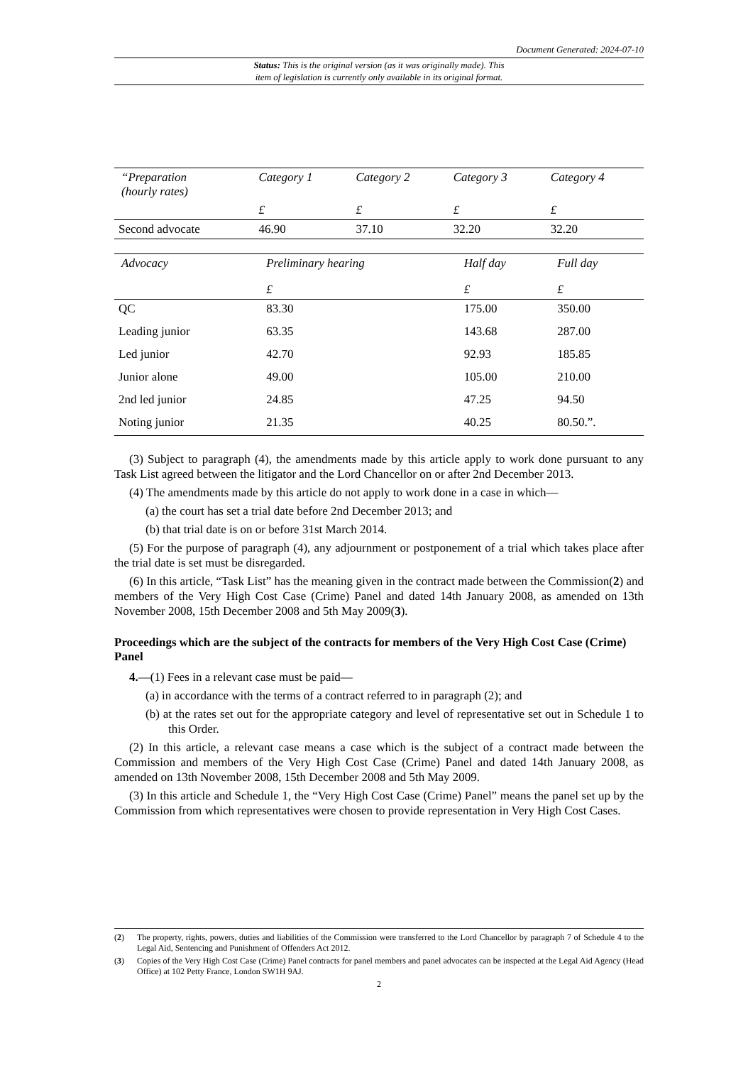Document Generated: 2024-07-10
Status: This is the original version (as it was originally made). This
item of legislation is currently only available in its original format.
| “Preparation (hourly rates) | Category 1 | Category 2 | Category 3 | Category 4 |
| --- | --- | --- | --- | --- |
| | £ | £ | £ | £ |
| Second advocate | 46.90 | 37.10 | 32.20 | 32.20 |
| Advocacy | Preliminary hearing | Half day | Full day |
| --- | --- | --- | --- |
| | £ | £ | £ |
| QC | 83.30 | 175.00 | 350.00 |
| Leading junior | 63.35 | 143.68 | 287.00 |
| Led junior | 42.70 | 92.93 | 185.85 |
| Junior alone | 49.00 | 105.00 | 210.00 |
| 2nd led junior | 24.85 | 47.25 | 94.50 |
| Noting junior | 21.35 | 40.25 | 80.50.”. |
(3) Subject to paragraph (4), the amendments made by this article apply to work done pursuant to any Task List agreed between the litigator and the Lord Chancellor on or after 2nd December 2013.
(4) The amendments made by this article do not apply to work done in a case in which—
(a) the court has set a trial date before 2nd December 2013; and
(b) that trial date is on or before 31st March 2014.
(5) For the purpose of paragraph (4), any adjournment or postponement of a trial which takes place after the trial date is set must be disregarded.
(6) In this article, “Task List” has the meaning given in the contract made between the Commission(2) and members of the Very High Cost Case (Crime) Panel and dated 14th January 2008, as amended on 13th November 2008, 15th December 2008 and 5th May 2009(3).
Proceedings which are the subject of the contracts for members of the Very High Cost Case (Crime) Panel
4.—(1) Fees in a relevant case must be paid—
(a) in accordance with the terms of a contract referred to in paragraph (2); and
(b) at the rates set out for the appropriate category and level of representative set out in Schedule 1 to this Order.
(2) In this article, a relevant case means a case which is the subject of a contract made between the Commission and members of the Very High Cost Case (Crime) Panel and dated 14th January 2008, as amended on 13th November 2008, 15th December 2008 and 5th May 2009.
(3) In this article and Schedule 1, the “Very High Cost Case (Crime) Panel” means the panel set up by the Commission from which representatives were chosen to provide representation in Very High Cost Cases.
(2)
The property, rights, powers, duties and liabilities of the Commission were transferred to the Lord Chancellor by paragraph 7 of Schedule 4 to the Legal Aid, Sentencing and Punishment of Offenders Act 2012.
(3)
Copies of the Very High Cost Case (Crime) Panel contracts for panel members and panel advocates can be inspected at the Legal Aid Agency (Head Office) at 102 Petty France, London SW1H 9AJ.
2